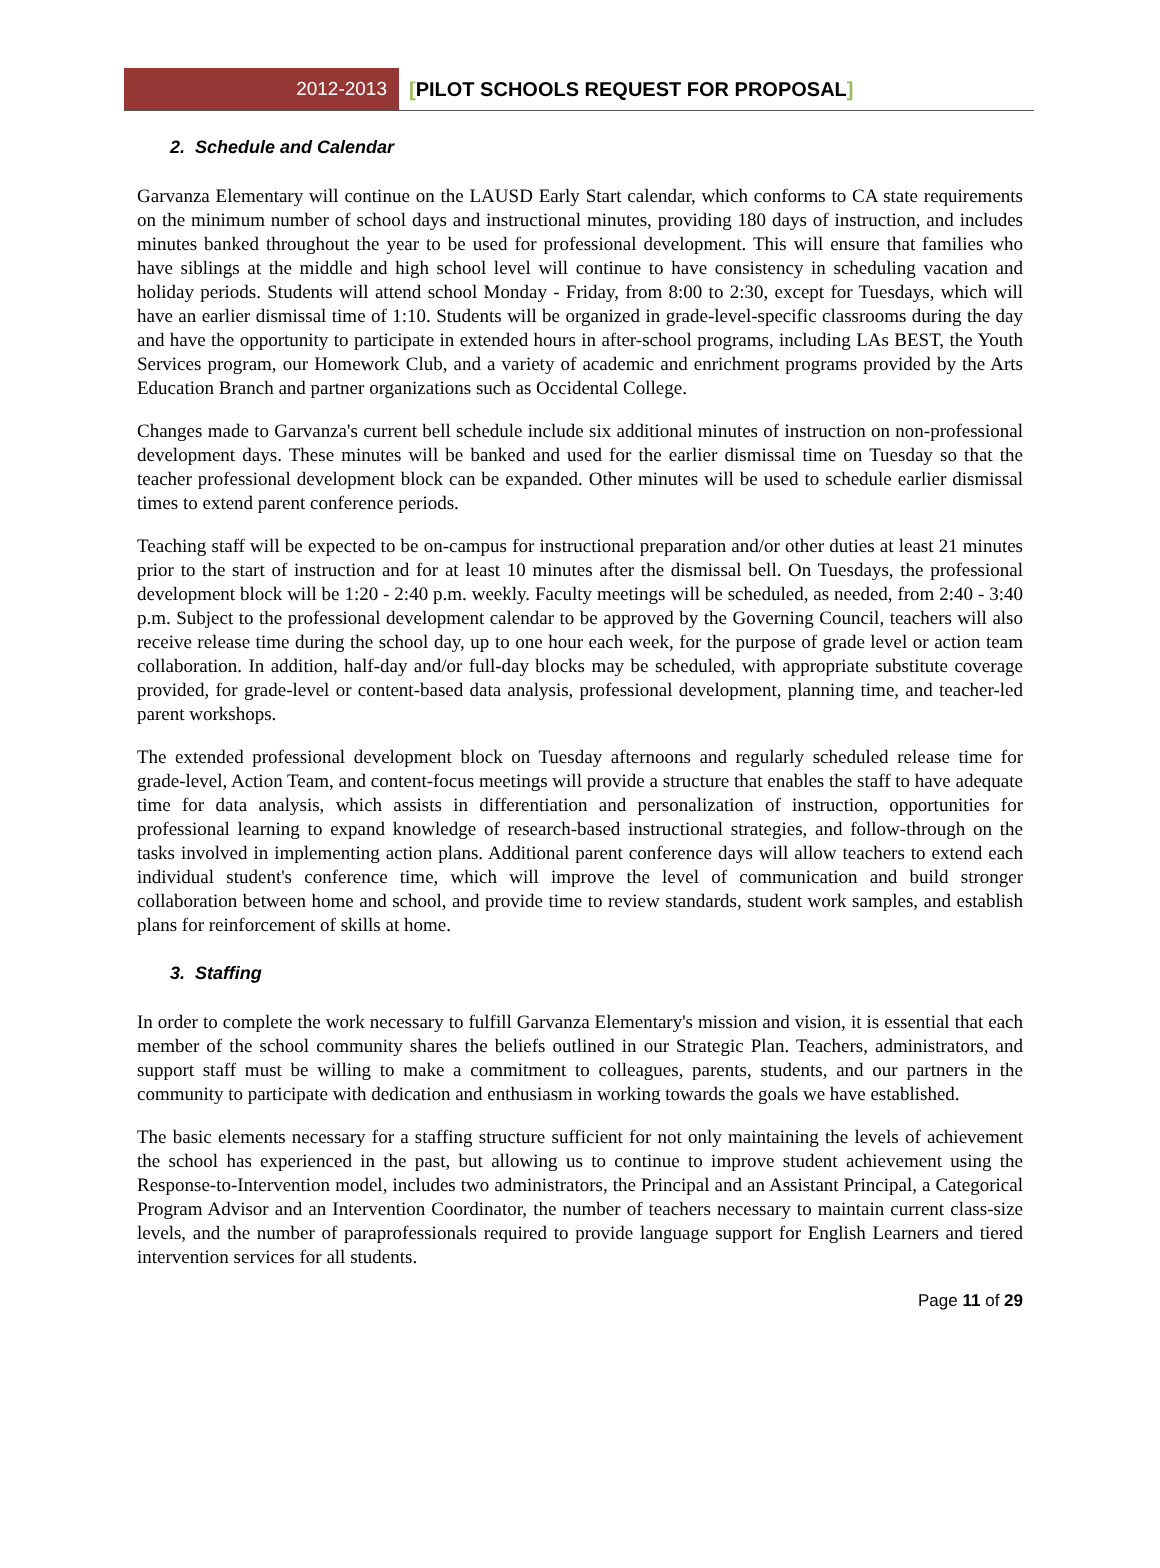2012-2013
[PILOT SCHOOLS REQUEST FOR PROPOSAL]
2. Schedule and Calendar
Garvanza Elementary will continue on the LAUSD Early Start calendar, which conforms to CA state requirements on the minimum number of school days and instructional minutes, providing 180 days of instruction, and includes minutes banked throughout the year to be used for professional development. This will ensure that families who have siblings at the middle and high school level will continue to have consistency in scheduling vacation and holiday periods. Students will attend school Monday - Friday, from 8:00 to 2:30, except for Tuesdays, which will have an earlier dismissal time of 1:10. Students will be organized in grade-level-specific classrooms during the day and have the opportunity to participate in extended hours in after-school programs, including LAs BEST, the Youth Services program, our Homework Club, and a variety of academic and enrichment programs provided by the Arts Education Branch and partner organizations such as Occidental College.
Changes made to Garvanza's current bell schedule include six additional minutes of instruction on non-professional development days. These minutes will be banked and used for the earlier dismissal time on Tuesday so that the teacher professional development block can be expanded. Other minutes will be used to schedule earlier dismissal times to extend parent conference periods.
Teaching staff will be expected to be on-campus for instructional preparation and/or other duties at least 21 minutes prior to the start of instruction and for at least 10 minutes after the dismissal bell. On Tuesdays, the professional development block will be 1:20 - 2:40 p.m. weekly. Faculty meetings will be scheduled, as needed, from 2:40 - 3:40 p.m. Subject to the professional development calendar to be approved by the Governing Council, teachers will also receive release time during the school day, up to one hour each week, for the purpose of grade level or action team collaboration. In addition, half-day and/or full-day blocks may be scheduled, with appropriate substitute coverage provided, for grade-level or content-based data analysis, professional development, planning time, and teacher-led parent workshops.
The extended professional development block on Tuesday afternoons and regularly scheduled release time for grade-level, Action Team, and content-focus meetings will provide a structure that enables the staff to have adequate time for data analysis, which assists in differentiation and personalization of instruction, opportunities for professional learning to expand knowledge of research-based instructional strategies, and follow-through on the tasks involved in implementing action plans. Additional parent conference days will allow teachers to extend each individual student's conference time, which will improve the level of communication and build stronger collaboration between home and school, and provide time to review standards, student work samples, and establish plans for reinforcement of skills at home.
3. Staffing
In order to complete the work necessary to fulfill Garvanza Elementary's mission and vision, it is essential that each member of the school community shares the beliefs outlined in our Strategic Plan. Teachers, administrators, and support staff must be willing to make a commitment to colleagues, parents, students, and our partners in the community to participate with dedication and enthusiasm in working towards the goals we have established.
The basic elements necessary for a staffing structure sufficient for not only maintaining the levels of achievement the school has experienced in the past, but allowing us to continue to improve student achievement using the Response-to-Intervention model, includes two administrators, the Principal and an Assistant Principal, a Categorical Program Advisor and an Intervention Coordinator, the number of teachers necessary to maintain current class-size levels, and the number of paraprofessionals required to provide language support for English Learners and tiered intervention services for all students.
Page 11 of 29